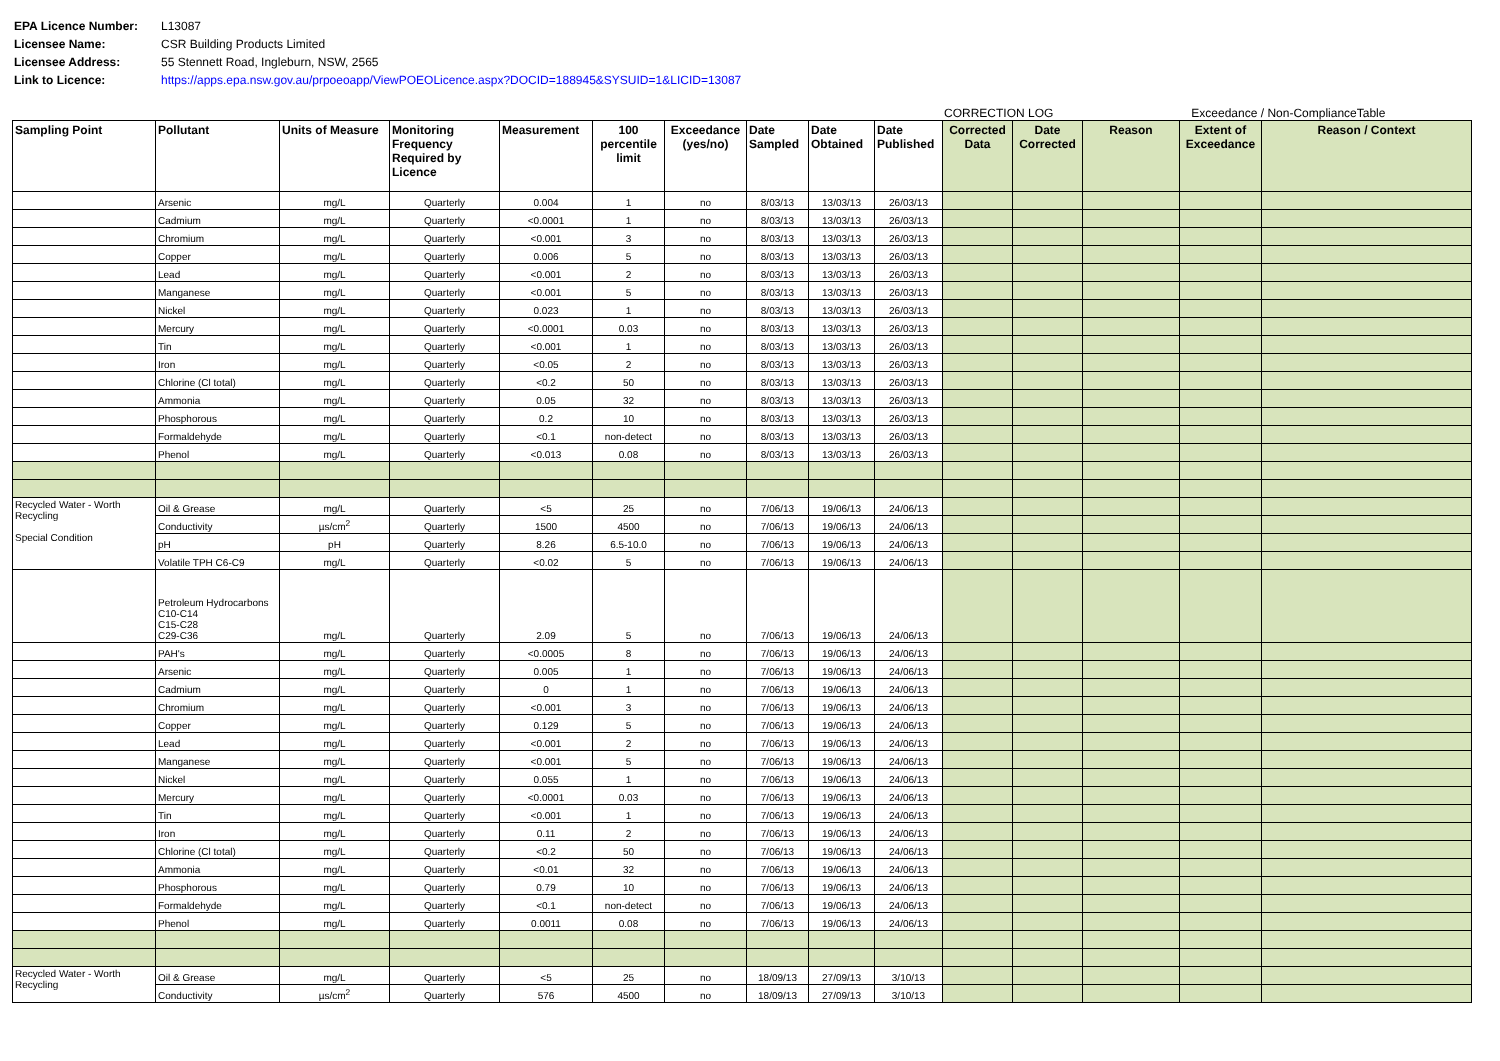| EPA Licence Number: | L13087 |
| Licensee Name: | CSR Building Products Limited |
| Licensee Address: | 55 Stennett Road, Ingleburn, NSW, 2565 |
| Link to Licence: | https://apps.epa.nsw.gov.au/prpoeoapp/ViewPOEOLicence.aspx?DOCID=188945&SYSUID=1&LICID=13087 |
CORRECTION LOG Exceedance / Non-ComplianceTable
| Sampling Point | Pollutant | Units of Measure | Monitoring Frequency Required by Licence | Measurement | 100 percentile limit | Exceedance (yes/no) | Date Sampled | Date Obtained | Date Published | Corrected Data | Date Corrected | Reason | Extent of Exceedance | Reason / Context |
| --- | --- | --- | --- | --- | --- | --- | --- | --- | --- | --- | --- | --- | --- | --- |
| | Arsenic | mg/L | Quarterly | 0.004 | 1 | no | 8/03/13 | 13/03/13 | 26/03/13 | | | | | |
| | Cadmium | mg/L | Quarterly | <0.0001 | 1 | no | 8/03/13 | 13/03/13 | 26/03/13 | | | | | |
| | Chromium | mg/L | Quarterly | <0.001 | 3 | no | 8/03/13 | 13/03/13 | 26/03/13 | | | | | |
| | Copper | mg/L | Quarterly | 0.006 | 5 | no | 8/03/13 | 13/03/13 | 26/03/13 | | | | | |
| | Lead | mg/L | Quarterly | <0.001 | 2 | no | 8/03/13 | 13/03/13 | 26/03/13 | | | | | |
| | Manganese | mg/L | Quarterly | <0.001 | 5 | no | 8/03/13 | 13/03/13 | 26/03/13 | | | | | |
| | Nickel | mg/L | Quarterly | 0.023 | 1 | no | 8/03/13 | 13/03/13 | 26/03/13 | | | | | |
| | Mercury | mg/L | Quarterly | <0.0001 | 0.03 | no | 8/03/13 | 13/03/13 | 26/03/13 | | | | | |
| | Tin | mg/L | Quarterly | <0.001 | 1 | no | 8/03/13 | 13/03/13 | 26/03/13 | | | | | |
| | Iron | mg/L | Quarterly | <0.05 | 2 | no | 8/03/13 | 13/03/13 | 26/03/13 | | | | | |
| | Chlorine (Cl total) | mg/L | Quarterly | <0.2 | 50 | no | 8/03/13 | 13/03/13 | 26/03/13 | | | | | |
| | Ammonia | mg/L | Quarterly | 0.05 | 32 | no | 8/03/13 | 13/03/13 | 26/03/13 | | | | | |
| | Phosphorous | mg/L | Quarterly | 0.2 | 10 | no | 8/03/13 | 13/03/13 | 26/03/13 | | | | | |
| | Formaldehyde | mg/L | Quarterly | <0.1 | non-detect | no | 8/03/13 | 13/03/13 | 26/03/13 | | | | | |
| | Phenol | mg/L | Quarterly | <0.013 | 0.08 | no | 8/03/13 | 13/03/13 | 26/03/13 | | | | | |
| Recycled Water - Worth Recycling Special Condition | Oil & Grease | mg/L | Quarterly | <5 | 25 | no | 7/06/13 | 19/06/13 | 24/06/13 | | | | | |
| | Conductivity | µs/cm<sup>2</sup> | Quarterly | 1500 | 4500 | no | 7/06/13 | 19/06/13 | 24/06/13 | | | | | |
| | pH | pH | Quarterly | 8.26 | 6.5-10.0 | no | 7/06/13 | 19/06/13 | 24/06/13 | | | | | |
| | Volatile TPH C6-C9 | mg/L | Quarterly | <0.02 | 5 | no | 7/06/13 | 19/06/13 | 24/06/13 | | | | | |
| | Petroleum Hydrocarbons C10-C14 C15-C28 C29-C36 | mg/L | Quarterly | 2.09 | 5 | no | 7/06/13 | 19/06/13 | 24/06/13 | | | | | |
| | PAH's | mg/L | Quarterly | <0.0005 | 8 | no | 7/06/13 | 19/06/13 | 24/06/13 | | | | | |
| | Arsenic | mg/L | Quarterly | 0.005 | 1 | no | 7/06/13 | 19/06/13 | 24/06/13 | | | | | |
| | Cadmium | mg/L | Quarterly | 0 | 1 | no | 7/06/13 | 19/06/13 | 24/06/13 | | | | | |
| | Chromium | mg/L | Quarterly | <0.001 | 3 | no | 7/06/13 | 19/06/13 | 24/06/13 | | | | | |
| | Copper | mg/L | Quarterly | 0.129 | 5 | no | 7/06/13 | 19/06/13 | 24/06/13 | | | | | |
| | Lead | mg/L | Quarterly | <0.001 | 2 | no | 7/06/13 | 19/06/13 | 24/06/13 | | | | | |
| | Manganese | mg/L | Quarterly | <0.001 | 5 | no | 7/06/13 | 19/06/13 | 24/06/13 | | | | | |
| | Nickel | mg/L | Quarterly | 0.055 | 1 | no | 7/06/13 | 19/06/13 | 24/06/13 | | | | | |
| | Mercury | mg/L | Quarterly | <0.0001 | 0.03 | no | 7/06/13 | 19/06/13 | 24/06/13 | | | | | |
| | Tin | mg/L | Quarterly | <0.001 | 1 | no | 7/06/13 | 19/06/13 | 24/06/13 | | | | | |
| | Iron | mg/L | Quarterly | 0.11 | 2 | no | 7/06/13 | 19/06/13 | 24/06/13 | | | | | |
| | Chlorine (Cl total) | mg/L | Quarterly | <0.2 | 50 | no | 7/06/13 | 19/06/13 | 24/06/13 | | | | | |
| | Ammonia | mg/L | Quarterly | <0.01 | 32 | no | 7/06/13 | 19/06/13 | 24/06/13 | | | | | |
| | Phosphorous | mg/L | Quarterly | 0.79 | 10 | no | 7/06/13 | 19/06/13 | 24/06/13 | | | | | |
| | Formaldehyde | mg/L | Quarterly | <0.1 | non-detect | no | 7/06/13 | 19/06/13 | 24/06/13 | | | | | |
| | Phenol | mg/L | Quarterly | 0.0011 | 0.08 | no | 7/06/13 | 19/06/13 | 24/06/13 | | | | | |
| Recycled Water - Worth Recycling | Oil & Grease | mg/L | Quarterly | <5 | 25 | no | 18/09/13 | 27/09/13 | 3/10/13 | | | | | |
| | Conductivity | µs/cm<sup>2</sup> | Quarterly | 576 | 4500 | no | 18/09/13 | 27/09/13 | 3/10/13 | | | | | |